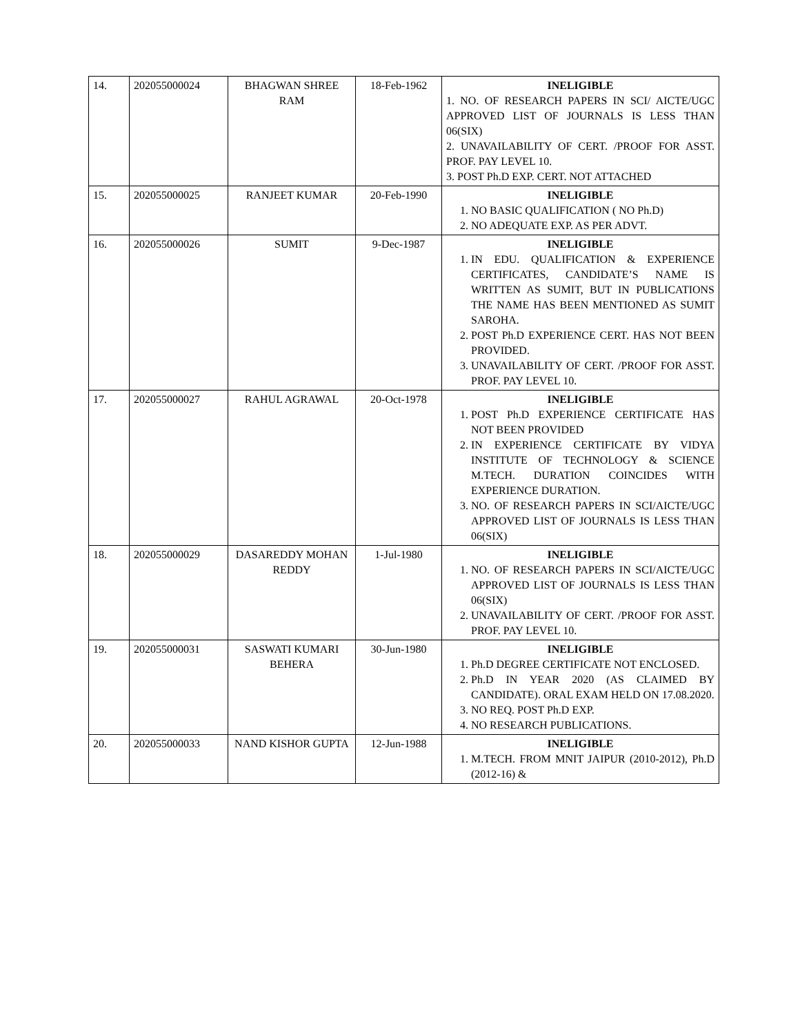| 14. | 202055000024 | BHAGWAN SHREE RAM | 18-Feb-1962 | INELIGIBLE 1. NO. OF RESEARCH PAPERS IN SCI/ AICTE/UGC APPROVED LIST OF JOURNALS IS LESS THAN 06(SIX) 2. UNAVAILABILITY OF CERT. /PROOF FOR ASST. PROF. PAY LEVEL 10. 3. POST Ph.D EXP. CERT. NOT ATTACHED |
| 15. | 202055000025 | RANJEET KUMAR | 20-Feb-1990 | INELIGIBLE 1. NO BASIC QUALIFICATION ( NO Ph.D) 2. NO ADEQUATE EXP. AS PER ADVT. |
| 16. | 202055000026 | SUMIT | 9-Dec-1987 | INELIGIBLE 1. IN EDU. QUALIFICATION & EXPERIENCE CERTIFICATES, CANDIDATE’S NAME IS WRITTEN AS SUMIT, BUT IN PUBLICATIONS THE NAME HAS BEEN MENTIONED AS SUMIT SAROHA. 2. POST Ph.D EXPERIENCE CERT. HAS NOT BEEN PROVIDED. 3. UNAVAILABILITY OF CERT. /PROOF FOR ASST. PROF. PAY LEVEL 10. |
| 17. | 202055000027 | RAHUL AGRAWAL | 20-Oct-1978 | INELIGIBLE 1. POST Ph.D EXPERIENCE CERTIFICATE HAS NOT BEEN PROVIDED 2. IN EXPERIENCE CERTIFICATE BY VIDYA INSTITUTE OF TECHNOLOGY & SCIENCE M.TECH. DURATION COINCIDES WITH EXPERIENCE DURATION. 3. NO. OF RESEARCH PAPERS IN SCI/AICTE/UGC APPROVED LIST OF JOURNALS IS LESS THAN 06(SIX) |
| 18. | 202055000029 | DASAREDDY MOHAN REDDY | 1-Jul-1980 | INELIGIBLE 1. NO. OF RESEARCH PAPERS IN SCI/AICTE/UGC APPROVED LIST OF JOURNALS IS LESS THAN 06(SIX) 2. UNAVAILABILITY OF CERT. /PROOF FOR ASST. PROF. PAY LEVEL 10. |
| 19. | 202055000031 | SASWATI KUMARI BEHERA | 30-Jun-1980 | INELIGIBLE 1. Ph.D DEGREE CERTIFICATE NOT ENCLOSED. 2. Ph.D IN YEAR 2020 (AS CLAIMED BY CANDIDATE). ORAL EXAM HELD ON 17.08.2020. 3. NO REQ. POST Ph.D EXP. 4. NO RESEARCH PUBLICATIONS. |
| 20. | 202055000033 | NAND KISHOR GUPTA | 12-Jun-1988 | INELIGIBLE 1. M.TECH. FROM MNIT JAIPUR (2010-2012), Ph.D (2012-16) & |